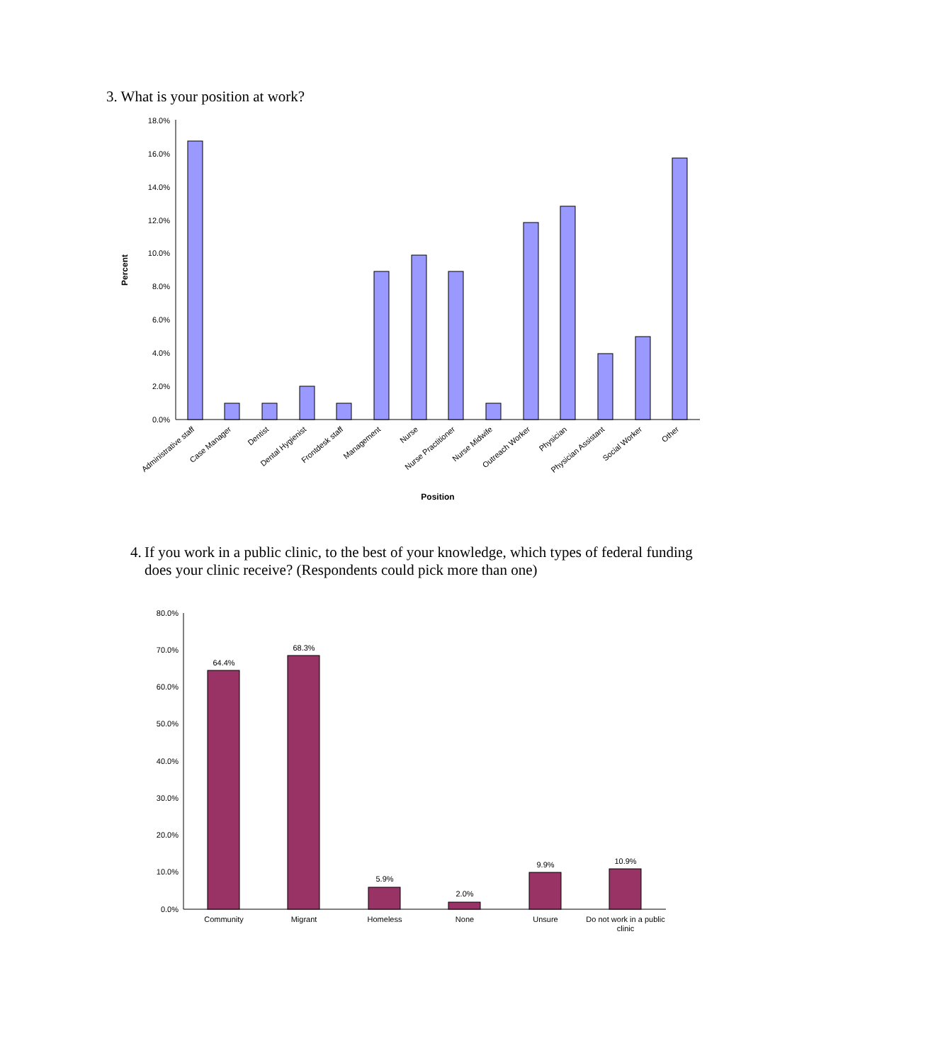3. What is your position at work?
18.0%
16.0%
14.0%
12.0%
10.0%
8.0%
6.0%
4.0%
2.0%
0.0%
Percent
Administrative staff
Case Manager
Dentist
Dental Hygienist
Frontdesk staff
Management
Nurse
Nurse Practitioner
Nurse Midwife
Outreach Worker
Physician
Physician Assistant
Social Worker
Other
Position
4. If you work in a public clinic, to the best of your knowledge, which types of federal funding does your clinic receive? (Respondents could pick more than one)
80.0%
70.0%
60.0%
50.0%
40.0%
30.0%
20.0%
10.0%
0.0%
64.4%
68.3%
5.9%
2.0%
9.9%
10.9%
Community
Migrant
Homeless
None
Unsure
Do not work in a public
clinic